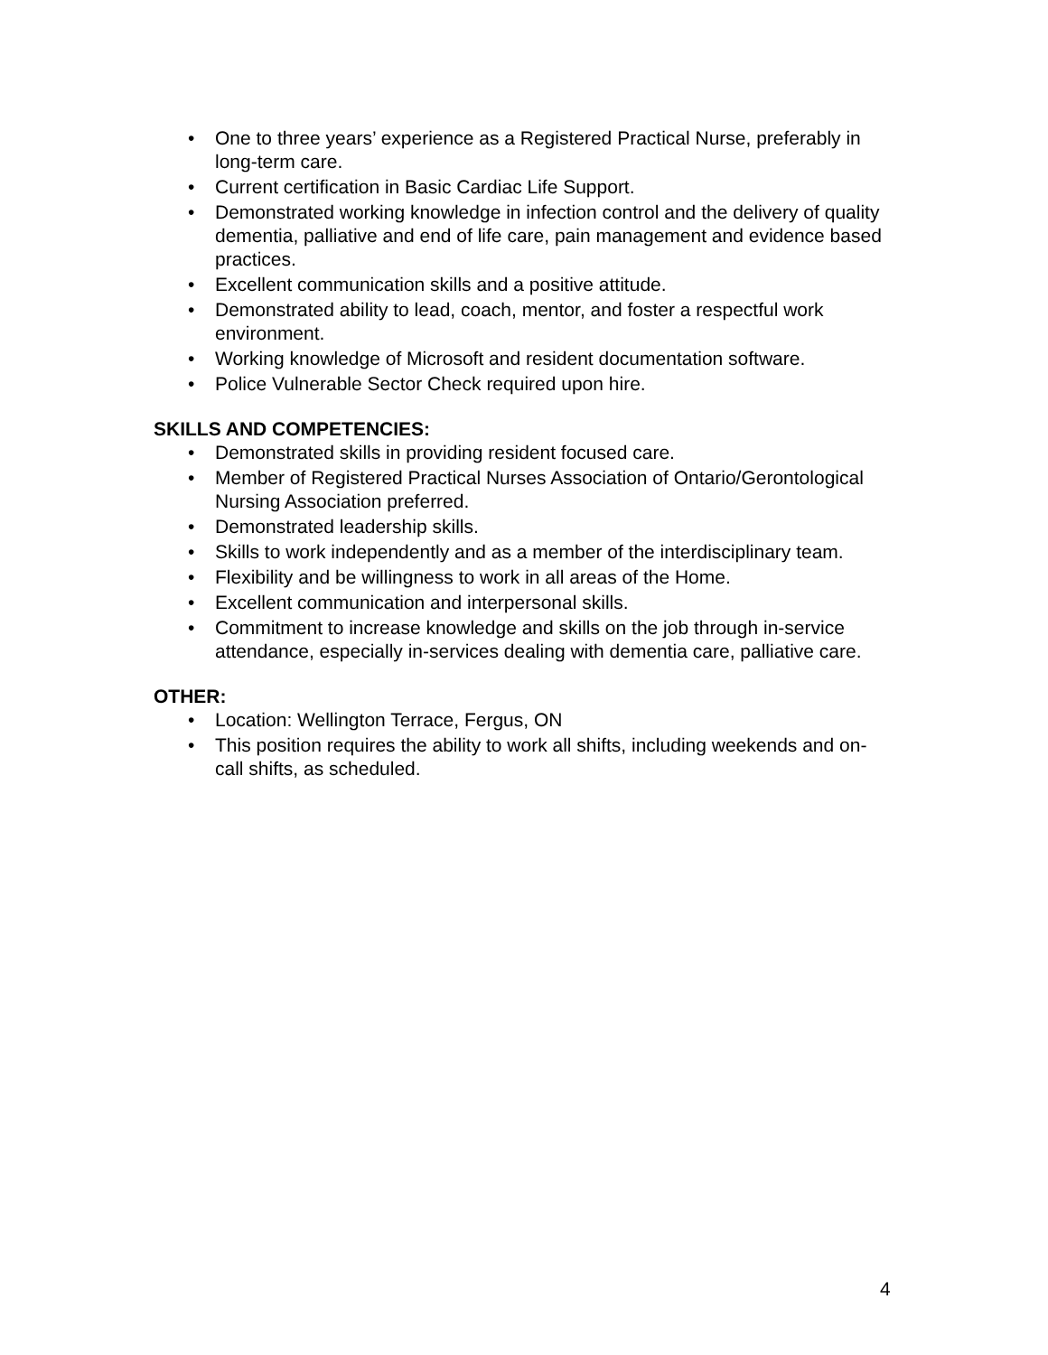• One to three years’ experience as a Registered Practical Nurse, preferably in long-term care.
• Current certification in Basic Cardiac Life Support.
• Demonstrated working knowledge in infection control and the delivery of quality dementia, palliative and end of life care, pain management and evidence based practices.
• Excellent communication skills and a positive attitude.
• Demonstrated ability to lead, coach, mentor, and foster a respectful work environment.
• Working knowledge of Microsoft and resident documentation software.
• Police Vulnerable Sector Check required upon hire.
SKILLS AND COMPETENCIES:
• Demonstrated skills in providing resident focused care.
• Member of Registered Practical Nurses Association of Ontario/Gerontological Nursing Association preferred.
• Demonstrated leadership skills.
• Skills to work independently and as a member of the interdisciplinary team.
• Flexibility and be willingness to work in all areas of the Home.
• Excellent communication and interpersonal skills.
• Commitment to increase knowledge and skills on the job through in-service attendance, especially in-services dealing with dementia care, palliative care.
OTHER:
• Location: Wellington Terrace, Fergus, ON
• This position requires the ability to work all shifts, including weekends and on-call shifts, as scheduled.
4